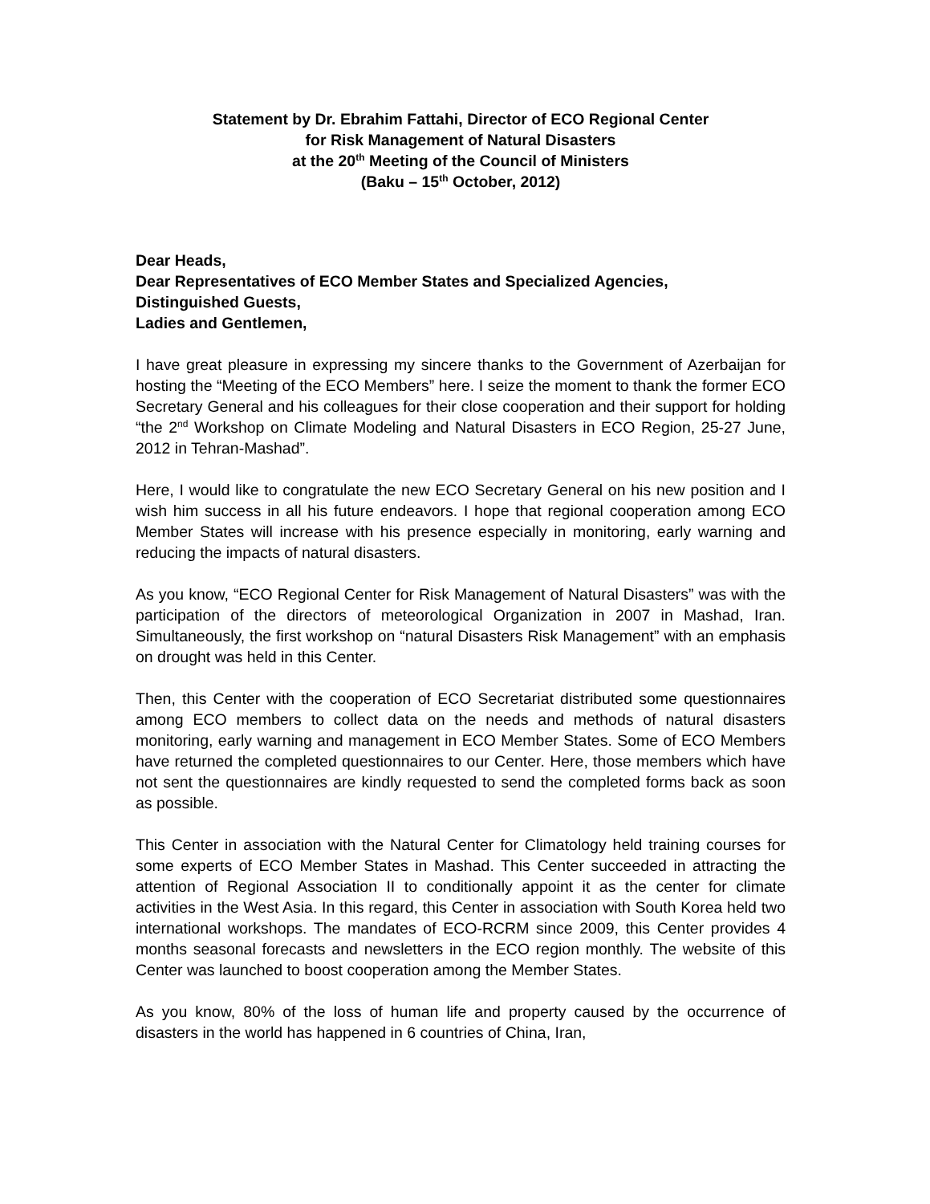Statement by Dr. Ebrahim Fattahi, Director of ECO Regional Center
for Risk Management of Natural Disasters
at the 20<sup>th</sup> Meeting of the Council of Ministers
(Baku – 15<sup>th</sup> October, 2012)
Dear Heads,
Dear Representatives of ECO Member States and Specialized Agencies,
Distinguished Guests,
Ladies and Gentlemen,
I have great pleasure in expressing my sincere thanks to the Government of Azerbaijan for hosting the “Meeting of the ECO Members” here. I seize the moment to thank the former ECO Secretary General and his colleagues for their close cooperation and their support for holding “the 2<sup>nd</sup> Workshop on Climate Modeling and Natural Disasters in ECO Region, 25-27 June, 2012 in Tehran-Mashad”.
Here, I would like to congratulate the new ECO Secretary General on his new position and I wish him success in all his future endeavors. I hope that regional cooperation among ECO Member States will increase with his presence especially in monitoring, early warning and reducing the impacts of natural disasters.
As you know, “ECO Regional Center for Risk Management of Natural Disasters” was with the participation of the directors of meteorological Organization in 2007 in Mashad, Iran. Simultaneously, the first workshop on “natural Disasters Risk Management” with an emphasis on drought was held in this Center.
Then, this Center with the cooperation of ECO Secretariat distributed some questionnaires among ECO members to collect data on the needs and methods of natural disasters monitoring, early warning and management in ECO Member States. Some of ECO Members have returned the completed questionnaires to our Center. Here, those members which have not sent the questionnaires are kindly requested to send the completed forms back as soon as possible.
This Center in association with the Natural Center for Climatology held training courses for some experts of ECO Member States in Mashad. This Center succeeded in attracting the attention of Regional Association II to conditionally appoint it as the center for climate activities in the West Asia. In this regard, this Center in association with South Korea held two international workshops. The mandates of ECO-RCRM since 2009, this Center provides 4 months seasonal forecasts and newsletters in the ECO region monthly. The website of this Center was launched to boost cooperation among the Member States.
As you know, 80% of the loss of human life and property caused by the occurrence of disasters in the world has happened in 6 countries of China, Iran,